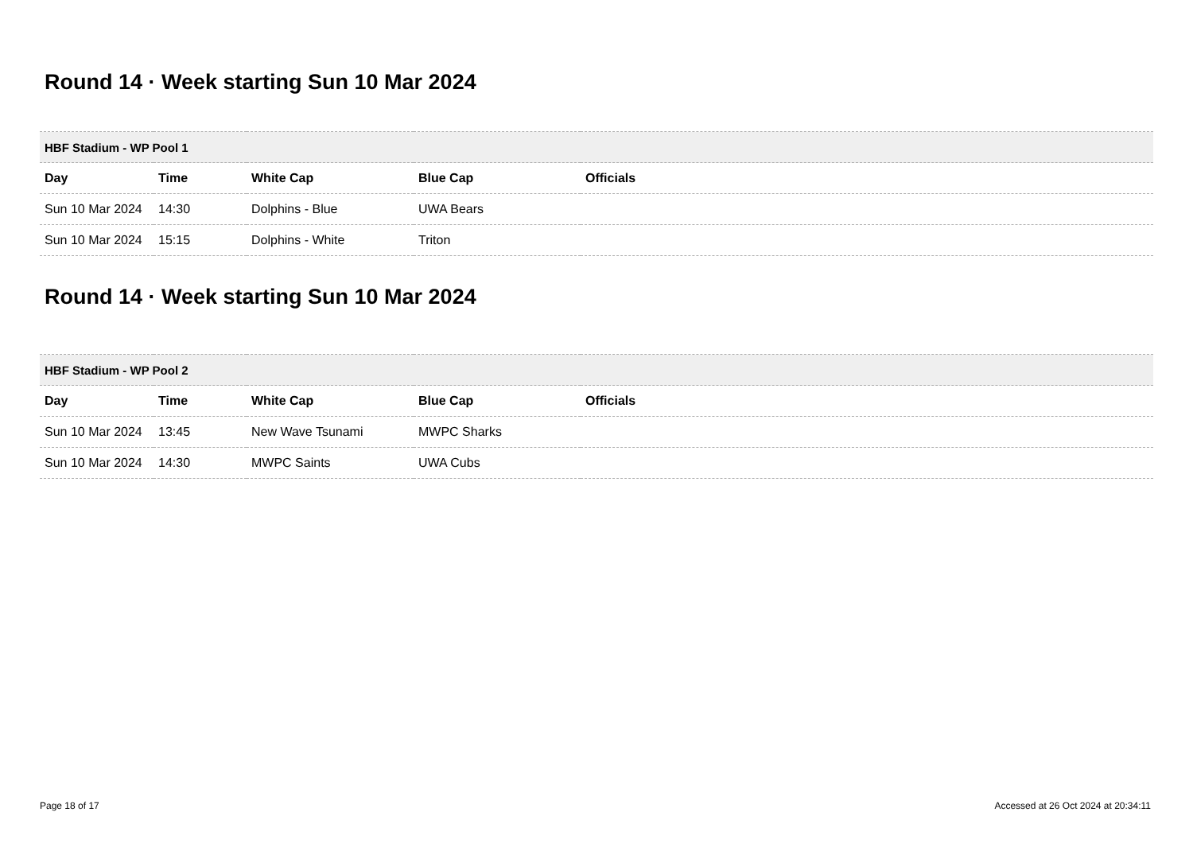Round 14 · Week starting Sun 10 Mar 2024
| HBF Stadium - WP Pool 1 | | | | |
| --- | --- | --- | --- | --- |
| Day | Time | White Cap | Blue Cap | Officials |
| Sun 10 Mar 2024 | 14:30 | Dolphins - Blue | UWA Bears | |
| Sun 10 Mar 2024 | 15:15 | Dolphins - White | Triton | |
Round 14 · Week starting Sun 10 Mar 2024
| HBF Stadium - WP Pool 2 | | | | |
| --- | --- | --- | --- | --- |
| Day | Time | White Cap | Blue Cap | Officials |
| Sun 10 Mar 2024 | 13:45 | New Wave Tsunami | MWPC Sharks | |
| Sun 10 Mar 2024 | 14:30 | MWPC Saints | UWA Cubs | |
Page 18 of 17 Accessed at 26 Oct 2024 at 20:34:11